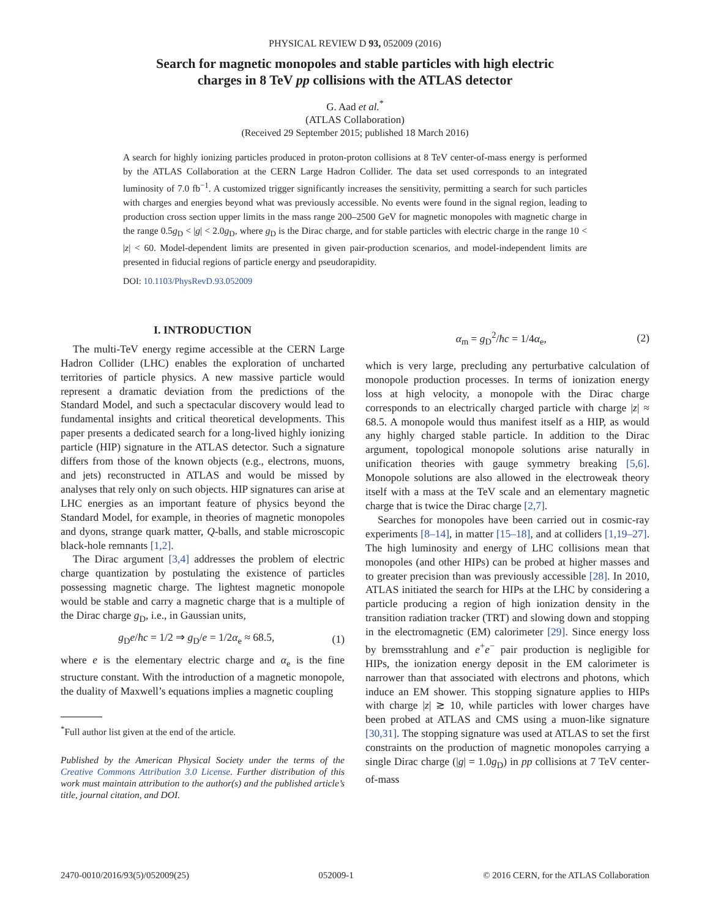PHYSICAL REVIEW D 93, 052009 (2016)
Search for magnetic monopoles and stable particles with high electric
charges in 8 TeV pp collisions with the ATLAS detector
G. Aad et al.<sup>*</sup>
(ATLAS Collaboration)
(Received 29 September 2015; published 18 March 2016)
A search for highly ionizing particles produced in proton-proton collisions at 8 TeV center-of-mass energy is performed by the ATLAS Collaboration at the CERN Large Hadron Collider. The data set used corresponds to an integrated luminosity of 7.0 fb<sup>−1</sup>. A customized trigger significantly increases the sensitivity, permitting a search for such particles with charges and energies beyond what was previously accessible. No events were found in the signal region, leading to production cross section upper limits in the mass range 200–2500 GeV for magnetic monopoles with magnetic charge in the range 0.5g<sub>D</sub> < |g| < 2.0g<sub>D</sub>, where g<sub>D</sub> is the Dirac charge, and for stable particles with electric charge in the range 10 < |z| < 60. Model-dependent limits are presented in given pair-production scenarios, and model-independent limits are presented in fiducial regions of particle energy and pseudorapidity.
DOI: 10.1103/PhysRevD.93.052009
I. INTRODUCTION
The multi-TeV energy regime accessible at the CERN Large Hadron Collider (LHC) enables the exploration of uncharted territories of particle physics. A new massive particle would represent a dramatic deviation from the predictions of the Standard Model, and such a spectacular discovery would lead to fundamental insights and critical theoretical developments. This paper presents a dedicated search for a long-lived highly ionizing particle (HIP) signature in the ATLAS detector. Such a signature differs from those of the known objects (e.g., electrons, muons, and jets) reconstructed in ATLAS and would be missed by analyses that rely only on such objects. HIP signatures can arise at LHC energies as an important feature of physics beyond the Standard Model, for example, in theories of magnetic monopoles and dyons, strange quark matter, Q-balls, and stable microscopic black-hole remnants [1,2].
The Dirac argument [3,4] addresses the problem of electric charge quantization by postulating the existence of particles possessing magnetic charge. The lightest magnetic monopole would be stable and carry a magnetic charge that is a multiple of the Dirac charge g<sub>D</sub>, i.e., in Gaussian units,
g<sub>D</sub>e/ħc = 1/2 ⇒ g<sub>D</sub>/e = 1/2α<sub>e</sub> ≈ 68.5, (1)
where e is the elementary electric charge and α<sub>e</sub> is the fine structure constant. With the introduction of a magnetic monopole, the duality of Maxwell’s equations implies a magnetic coupling
<sup>*</sup> Full author list given at the end of the article.
Published by the American Physical Society under the terms of the Creative Commons Attribution 3.0 License. Further distribution of this work must maintain attribution to the author(s) and the published article’s title, journal citation, and DOI.
α<sub>m</sub> = g<sub>D</sub><sup>2</sup>/ħc = 1/4α<sub>e</sub>, (2)
which is very large, precluding any perturbative calculation of monopole production processes. In terms of ionization energy loss at high velocity, a monopole with the Dirac charge corresponds to an electrically charged particle with charge |z| ≈ 68.5. A monopole would thus manifest itself as a HIP, as would any highly charged stable particle. In addition to the Dirac argument, topological monopole solutions arise naturally in unification theories with gauge symmetry breaking [5,6]. Monopole solutions are also allowed in the electroweak theory itself with a mass at the TeV scale and an elementary magnetic charge that is twice the Dirac charge [2,7].
Searches for monopoles have been carried out in cosmic-ray experiments [8–14], in matter [15–18], and at colliders [1,19–27]. The high luminosity and energy of LHC collisions mean that monopoles (and other HIPs) can be probed at higher masses and to greater precision than was previously accessible [28]. In 2010, ATLAS initiated the search for HIPs at the LHC by considering a particle producing a region of high ionization density in the transition radiation tracker (TRT) and slowing down and stopping in the electromagnetic (EM) calorimeter [29]. Since energy loss by bremsstrahlung and e<sup>+</sup>e<sup>−</sup> pair production is negligible for HIPs, the ionization energy deposit in the EM calorimeter is narrower than that associated with electrons and photons, which induce an EM shower. This stopping signature applies to HIPs with charge |z| ≳ 10, while particles with lower charges have been probed at ATLAS and CMS using a muon-like signature [30,31]. The stopping signature was used at ATLAS to set the first constraints on the production of magnetic monopoles carrying a single Dirac charge (|g| = 1.0g<sub>D</sub>) in pp collisions at 7 TeV center-of-mass
2470-0010/2016/93(5)/052009(25) 052009-1 © 2016 CERN, for the ATLAS Collaboration